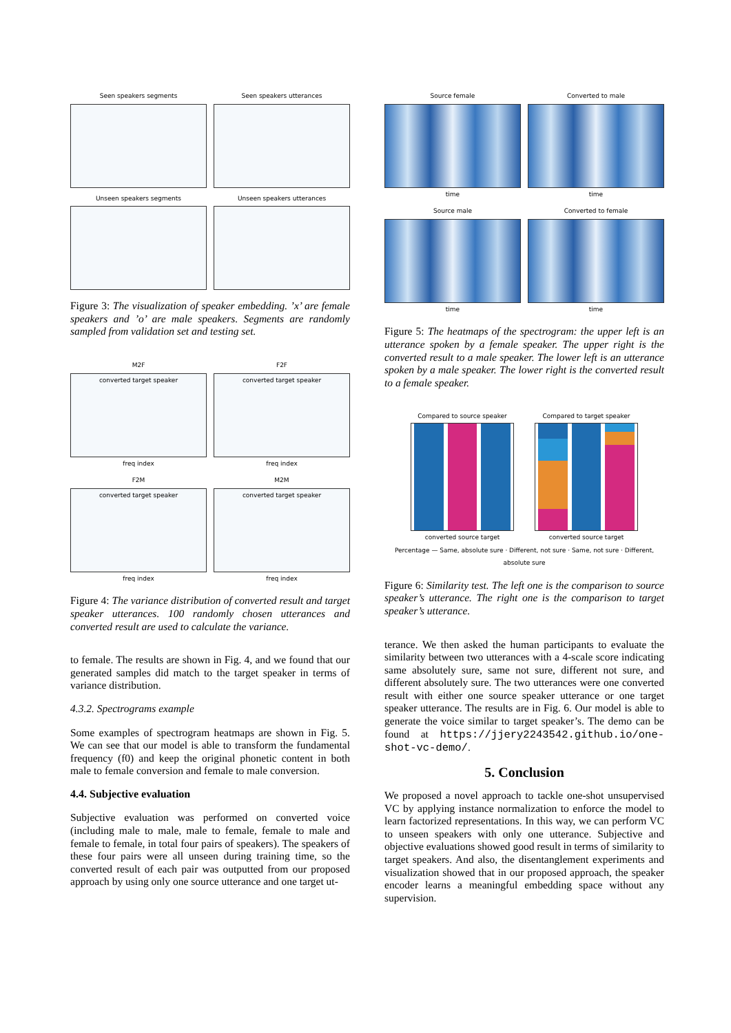Seen speakers segments
Seen speakers utterances
Unseen speakers segments
Unseen speakers utterances
Figure 3: The visualization of speaker embedding. ’x’ are female speakers and ’o’ are male speakers. Segments are randomly sampled from validation set and testing set.
M2F
converted target speaker
freq index
F2F
converted target speaker
freq index
F2M
converted target speaker
freq index
M2M
converted target speaker
freq index
Figure 4: The variance distribution of converted result and target speaker utterances. 100 randomly chosen utterances and converted result are used to calculate the variance.
to female. The results are shown in Fig. 4, and we found that our generated samples did match to the target speaker in terms of variance distribution.
4.3.2. Spectrograms example
Some examples of spectrogram heatmaps are shown in Fig. 5. We can see that our model is able to transform the fundamental frequency (f0) and keep the original phonetic content in both male to female conversion and female to male conversion.
4.4. Subjective evaluation
Subjective evaluation was performed on converted voice (including male to male, male to female, female to male and female to female, in total four pairs of speakers). The speakers of these four pairs were all unseen during training time, so the converted result of each pair was outputted from our proposed approach by using only one source utterance and one target ut-
Source female
time
Converted to male
time
Source male
time
Converted to female
time
Figure 5: The heatmaps of the spectrogram: the upper left is an utterance spoken by a female speaker. The upper right is the converted result to a male speaker. The lower left is an utterance spoken by a male speaker. The lower right is the converted result to a female speaker.
Compared to source speaker
converted source target
Compared to target speaker
converted source target
Percentage — Same, absolute sure · Different, not sure · Same, not sure · Different, absolute sure
Figure 6: Similarity test. The left one is the comparison to source speaker’s utterance. The right one is the comparison to target speaker’s utterance.
terance. We then asked the human participants to evaluate the similarity between two utterances with a 4-scale score indicating same absolutely sure, same not sure, different not sure, and different absolutely sure. The two utterances were one converted result with either one source speaker utterance or one target speaker utterance. The results are in Fig. 6. Our model is able to generate the voice similar to target speaker’s. The demo can be found at https://jjery2243542.github.io/one-shot-vc-demo/.
5. Conclusion
We proposed a novel approach to tackle one-shot unsupervised VC by applying instance normalization to enforce the model to learn factorized representations. In this way, we can perform VC to unseen speakers with only one utterance. Subjective and objective evaluations showed good result in terms of similarity to target speakers. And also, the disentanglement experiments and visualization showed that in our proposed approach, the speaker encoder learns a meaningful embedding space without any supervision.